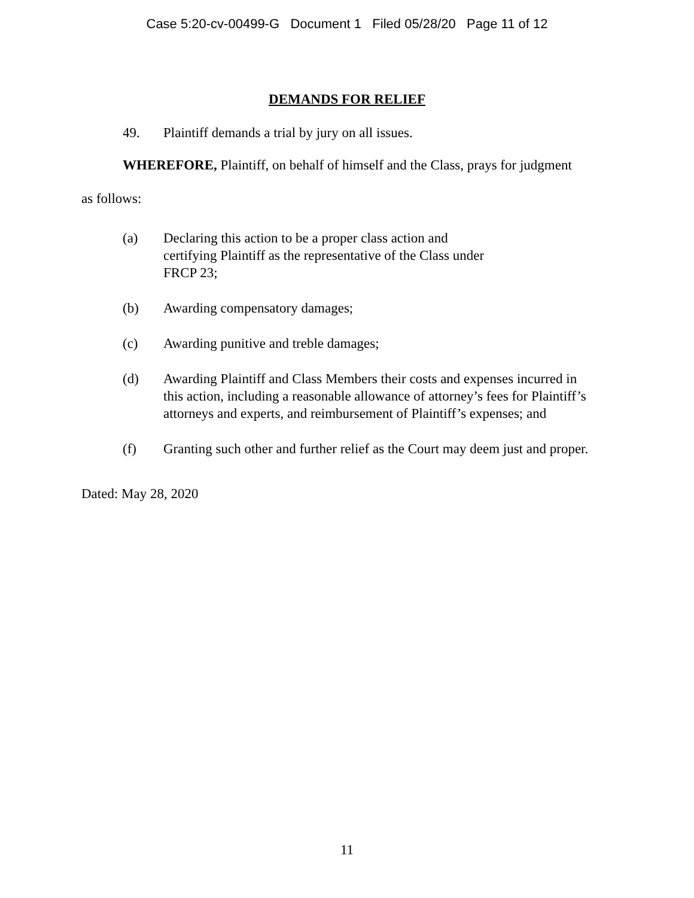Case 5:20-cv-00499-G Document 1 Filed 05/28/20 Page 11 of 12
DEMANDS FOR RELIEF
49. Plaintiff demands a trial by jury on all issues.
WHEREFORE, Plaintiff, on behalf of himself and the Class, prays for judgment
as follows:
(a) Declaring this action to be a proper class action and certifying Plaintiff as the representative of the Class under FRCP 23;
(b) Awarding compensatory damages;
(c) Awarding punitive and treble damages;
(d) Awarding Plaintiff and Class Members their costs and expenses incurred in this action, including a reasonable allowance of attorney’s fees for Plaintiff’s attorneys and experts, and reimbursement of Plaintiff’s expenses; and
(f) Granting such other and further relief as the Court may deem just and proper.
Dated: May 28, 2020
11